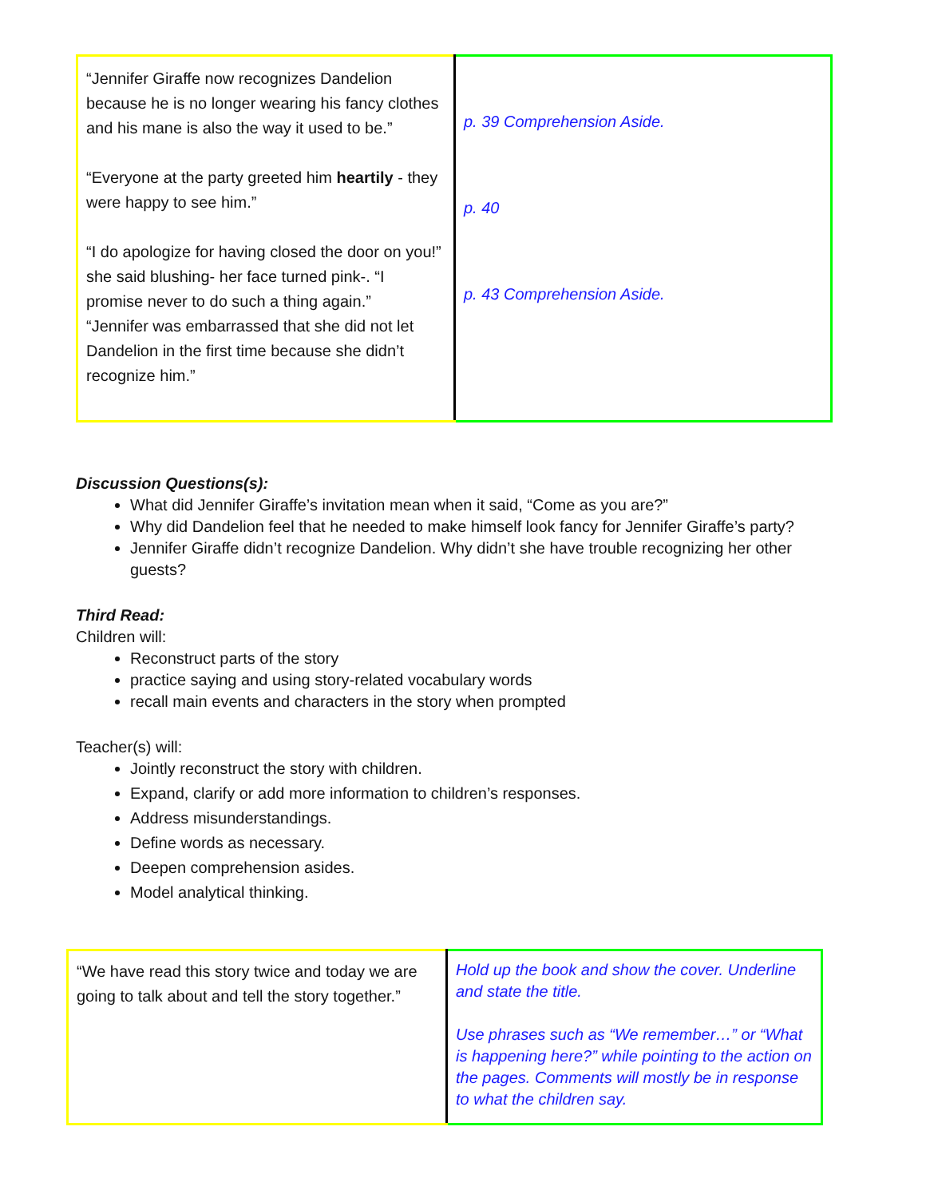| “Jennifer Giraffe now recognizes Dandelion because he is no longer wearing his fancy clothes and his mane is also the way it used to be.” “Everyone at the party greeted him heartily - they were happy to see him.” “I do apologize for having closed the door on you!” she said blushing- her face turned pink-. “I promise never to do such a thing again.” “Jennifer was embarrassed that she did not let Dandelion in the first time because she didn’t recognize him.” | p. 39 Comprehension Aside. p. 40 p. 43 Comprehension Aside. |
Discussion Questions(s):
What did Jennifer Giraffe’s invitation mean when it said, “Come as you are?”
Why did Dandelion feel that he needed to make himself look fancy for Jennifer Giraffe’s party?
Jennifer Giraffe didn’t recognize Dandelion. Why didn’t she have trouble recognizing her other guests?
Third Read:
Children will:
Reconstruct parts of the story
practice saying and using story-related vocabulary words
recall main events and characters in the story when prompted
Teacher(s) will:
Jointly reconstruct the story with children.
Expand, clarify or add more information to children’s responses.
Address misunderstandings.
Define words as necessary.
Deepen comprehension asides.
Model analytical thinking.
| “We have read this story twice and today we are going to talk about and tell the story together.” | Hold up the book and show the cover. Underline and state the title. Use phrases such as “We remember…” or “What is happening here?” while pointing to the action on the pages. Comments will mostly be in response to what the children say. |